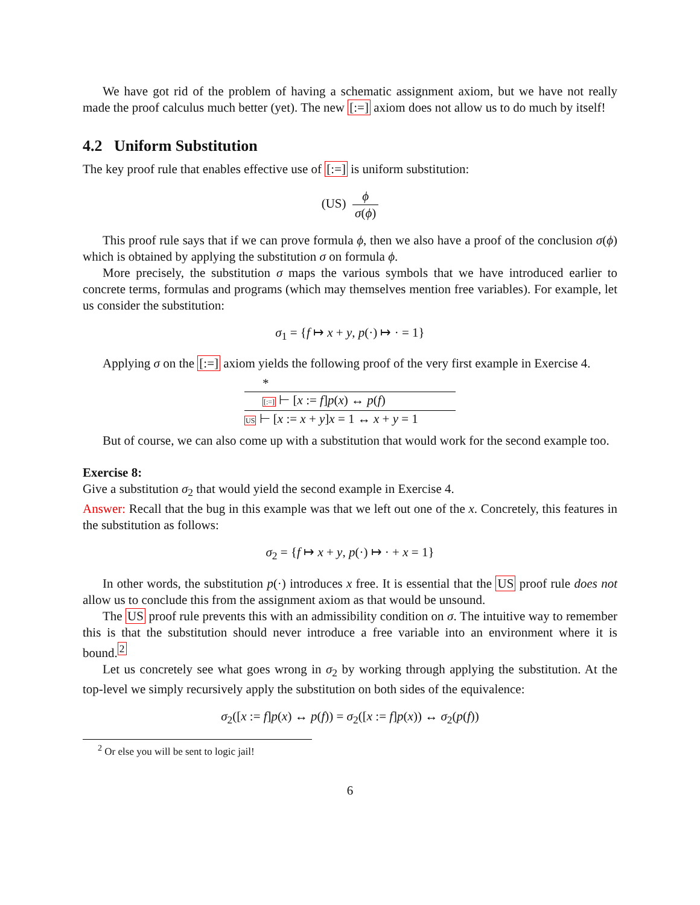We have got rid of the problem of having a schematic assignment axiom, but we have not really made the proof calculus much better (yet). The new [:=] axiom does not allow us to do much by itself!
4.2 Uniform Substitution
The key proof rule that enables effective use of [:=] is uniform substitution:
(US) ϕ σ(ϕ)
This proof rule says that if we can prove formula ϕ, then we also have a proof of the conclusion σ(ϕ) which is obtained by applying the substitution σ on formula ϕ.
More precisely, the substitution σ maps the various symbols that we have introduced earlier to concrete terms, formulas and programs (which may themselves mention free variables). For example, let us consider the substitution:
σ<sub>1</sub> = {f ↦ x + y, p(·) ↦ · = 1}
Applying σ on the [:=] axiom yields the following proof of the very first example in Exercise 4.
*
[:=] ⊢ [x := f]p(x) ↔ p(f)
US ⊢ [x := x + y]x = 1 ↔ x + y = 1
But of course, we can also come up with a substitution that would work for the second example too.
Exercise 8:
Give a substitution σ<sub>2</sub> that would yield the second example in Exercise 4.
Answer: Recall that the bug in this example was that we left out one of the x. Concretely, this features in the substitution as follows:
σ<sub>2</sub> = {f ↦ x + y, p(·) ↦ · + x = 1}
In other words, the substitution p(·) introduces x free. It is essential that the US proof rule does not allow us to conclude this from the assignment axiom as that would be unsound.
The US proof rule prevents this with an admissibility condition on σ. The intuitive way to remember this is that the substitution should never introduce a free variable into an environment where it is bound.<sup>2</sup>
Let us concretely see what goes wrong in σ<sub>2</sub> by working through applying the substitution. At the top-level we simply recursively apply the substitution on both sides of the equivalence:
σ<sub>2</sub>([x := f]p(x) ↔ p(f)) = σ<sub>2</sub>([x := f]p(x)) ↔ σ<sub>2</sub>(p(f))
<sup>2</sup> Or else you will be sent to logic jail!
6